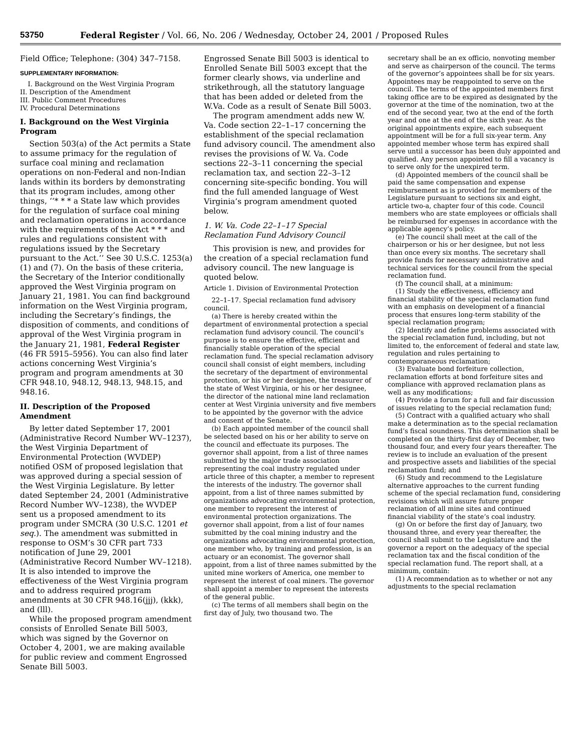53750 Federal Register / Vol. 66, No. 206 / Wednesday, October 24, 2001 / Proposed Rules
Field Office; Telephone: (304) 347–7158.
SUPPLEMENTARY INFORMATION:
I. Background on the West Virginia Program
II. Description of the Amendment
III. Public Comment Procedures
IV. Procedural Determinations
I. Background on the West Virginia Program
Section 503(a) of the Act permits a State to assume primacy for the regulation of surface coal mining and reclamation operations on non-Federal and non-Indian lands within its borders by demonstrating that its program includes, among other things, ‘‘* * * a State law which provides for the regulation of surface coal mining and reclamation operations in accordance with the requirements of the Act * * * and rules and regulations consistent with regulations issued by the Secretary pursuant to the Act.’’ See 30 U.S.C. 1253(a)(1) and (7). On the basis of these criteria, the Secretary of the Interior conditionally approved the West Virginia program on January 21, 1981. You can find background information on the West Virginia program, including the Secretary’s findings, the disposition of comments, and conditions of approval of the West Virginia program in the January 21, 1981, Federal Register (46 FR 5915–5956). You can also find later actions concerning West Virginia’s program and program amendments at 30 CFR 948.10, 948.12, 948.13, 948.15, and 948.16.
II. Description of the Proposed Amendment
By letter dated September 17, 2001 (Administrative Record Number WV–1237), the West Virginia Department of Environmental Protection (WVDEP) notified OSM of proposed legislation that was approved during a special session of the West Virginia Legislature. By letter dated September 24, 2001 (Administrative Record Number WV–1238), the WVDEP sent us a proposed amendment to its program under SMCRA (30 U.S.C. 1201 et seq.). The amendment was submitted in response to OSM’s 30 CFR part 733 notification of June 29, 2001 (Administrative Record Number WV–1218). It is also intended to improve the effectiveness of the West Virginia program and to address required program amendments at 30 CFR 948.16(jjj), (kkk), and (lll).
While the proposed program amendment consists of Enrolled Senate Bill 5003, which was signed by the Governor on October 4, 2001, we are making available for public review and comment Engrossed Senate Bill 5003.
Engrossed Senate Bill 5003 is identical to Enrolled Senate Bill 5003 except that the former clearly shows, via underline and strikethrough, all the statutory language that has been added or deleted from the W.Va. Code as a result of Senate Bill 5003.
The program amendment adds new W. Va. Code section 22–1–17 concerning the establishment of the special reclamation fund advisory council. The amendment also revises the provisions of W. Va. Code sections 22–3–11 concerning the special reclamation tax, and section 22–3–12 concerning site-specific bonding. You will find the full amended language of West Virginia’s program amendment quoted below.
1. W. Va. Code 22–1–17 Special Reclamation Fund Advisory Council
This provision is new, and provides for the creation of a special reclamation fund advisory council. The new language is quoted below.
Article 1. Division of Environmental Protection
22–1–17. Special reclamation fund advisory council.
(a) There is hereby created within the department of environmental protection a special reclamation fund advisory council. The council’s purpose is to ensure the effective, efficient and financially stable operation of the special reclamation fund. The special reclamation advisory council shall consist of eight members, including the secretary of the department of environmental protection, or his or her designee, the treasurer of the state of West Virginia, or his or her designee, the director of the national mine land reclamation center at West Virginia university and five members to be appointed by the governor with the advice and consent of the Senate.
(b) Each appointed member of the council shall be selected based on his or her ability to serve on the council and effectuate its purposes. The governor shall appoint, from a list of three names submitted by the major trade association representing the coal industry regulated under article three of this chapter, a member to represent the interests of the industry. The governor shall appoint, from a list of three names submitted by organizations advocating environmental protection, one member to represent the interest of environmental protection organizations. The governor shall appoint, from a list of four names submitted by the coal mining industry and the organizations advocating environmental protection, one member who, by training and profession, is an actuary or an economist. The governor shall appoint, from a list of three names submitted by the united mine workers of America, one member to represent the interest of coal miners. The governor shall appoint a member to represent the interests of the general public.
(c) The terms of all members shall begin on the first day of July, two thousand two. The
secretary shall be an ex officio, nonvoting member and serve as chairperson of the council. The terms of the governor’s appointees shall be for six years. Appointees may be reappointed to serve on the council. The terms of the appointed members first taking office are to be expired as designated by the governor at the time of the nomination, two at the end of the second year, two at the end of the forth year and one at the end of the sixth year. As the original appointments expire, each subsequent appointment will be for a full six-year term. Any appointed member whose term has expired shall serve until a successor has been duly appointed and qualified. Any person appointed to fill a vacancy is to serve only for the unexpired term.
(d) Appointed members of the council shall be paid the same compensation and expense reimbursement as is provided for members of the Legislature pursuant to sections six and eight, article two-a, chapter four of this code. Council members who are state employees or officials shall be reimbursed for expenses in accordance with the applicable agency’s policy.
(e) The council shall meet at the call of the chairperson or his or her designee, but not less than once every six months. The secretary shall provide funds for necessary administrative and technical services for the council from the special reclamation fund.
(f) The council shall, at a minimum:
(1) Study the effectiveness, efficiency and financial stability of the special reclamation fund with an emphasis on development of a financial process that ensures long-term stability of the special reclamation program;
(2) Identify and define problems associated with the special reclamation fund, including, but not limited to, the enforcement of federal and state law, regulation and rules pertaining to contemporaneous reclamation;
(3) Evaluate bond forfeiture collection, reclamation efforts at bond forfeiture sites and compliance with approved reclamation plans as well as any modifications;
(4) Provide a forum for a full and fair discussion of issues relating to the special reclamation fund;
(5) Contract with a qualified actuary who shall make a determination as to the special reclamation fund’s fiscal soundness. This determination shall be completed on the thirty-first day of December, two thousand four, and every four years thereafter. The review is to include an evaluation of the present and prospective assets and liabilities of the special reclamation fund; and
(6) Study and recommend to the Legislature alternative approaches to the current funding scheme of the special reclamation fund, considering revisions which will assure future proper reclamation of all mine sites and continued financial viability of the state’s coal industry.
(g) On or before the first day of January, two thousand three, and every year thereafter, the council shall submit to the Legislature and the governor a report on the adequacy of the special reclamation tax and the fiscal condition of the special reclamation fund. The report shall, at a minimum, contain:
(1) A recommendation as to whether or not any adjustments to the special reclamation